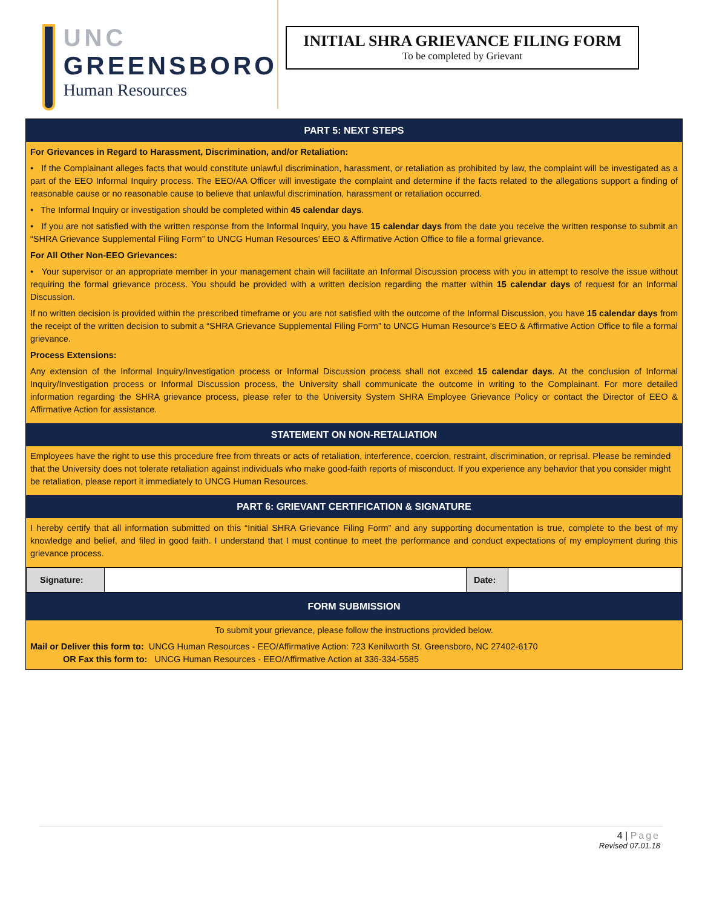UNC
GREENSBORO
Human Resources
INITIAL SHRA GRIEVANCE FILING FORM
To be completed by Grievant
PART 5: NEXT STEPS
For Grievances in Regard to Harassment, Discrimination, and/or Retaliation:
• If the Complainant alleges facts that would constitute unlawful discrimination, harassment, or retaliation as prohibited by law, the complaint will be investigated as a part of the EEO Informal Inquiry process. The EEO/AA Officer will investigate the complaint and determine if the facts related to the allegations support a finding of reasonable cause or no reasonable cause to believe that unlawful discrimination, harassment or retaliation occurred.
• The Informal Inquiry or investigation should be completed within 45 calendar days.
• If you are not satisfied with the written response from the Informal Inquiry, you have 15 calendar days from the date you receive the written response to submit an “SHRA Grievance Supplemental Filing Form” to UNCG Human Resources’ EEO & Affirmative Action Office to file a formal grievance.
For All Other Non-EEO Grievances:
• Your supervisor or an appropriate member in your management chain will facilitate an Informal Discussion process with you in attempt to resolve the issue without requiring the formal grievance process. You should be provided with a written decision regarding the matter within 15 calendar days of request for an Informal Discussion.
If no written decision is provided within the prescribed timeframe or you are not satisfied with the outcome of the Informal Discussion, you have 15 calendar days from the receipt of the written decision to submit a “SHRA Grievance Supplemental Filing Form” to UNCG Human Resource’s EEO & Affirmative Action Office to file a formal grievance.
Process Extensions:
Any extension of the Informal Inquiry/Investigation process or Informal Discussion process shall not exceed 15 calendar days. At the conclusion of Informal Inquiry/Investigation process or Informal Discussion process, the University shall communicate the outcome in writing to the Complainant. For more detailed information regarding the SHRA grievance process, please refer to the University System SHRA Employee Grievance Policy or contact the Director of EEO & Affirmative Action for assistance.
STATEMENT ON NON-RETALIATION
Employees have the right to use this procedure free from threats or acts of retaliation, interference, coercion, restraint, discrimination, or reprisal. Please be reminded that the University does not tolerate retaliation against individuals who make good-faith reports of misconduct. If you experience any behavior that you consider might be retaliation, please report it immediately to UNCG Human Resources.
PART 6: GRIEVANT CERTIFICATION & SIGNATURE
I hereby certify that all information submitted on this “Initial SHRA Grievance Filing Form” and any supporting documentation is true, complete to the best of my knowledge and belief, and filed in good faith. I understand that I must continue to meet the performance and conduct expectations of my employment during this grievance process.
| Signature: | | Date: | |
FORM SUBMISSION
To submit your grievance, please follow the instructions provided below.
Mail or Deliver this form to: UNCG Human Resources - EEO/Affirmative Action: 723 Kenilworth St. Greensboro, NC 27402-6170
OR Fax this form to: UNCG Human Resources - EEO/Affirmative Action at 336-334-5585
4 | Page
Revised 07.01.18